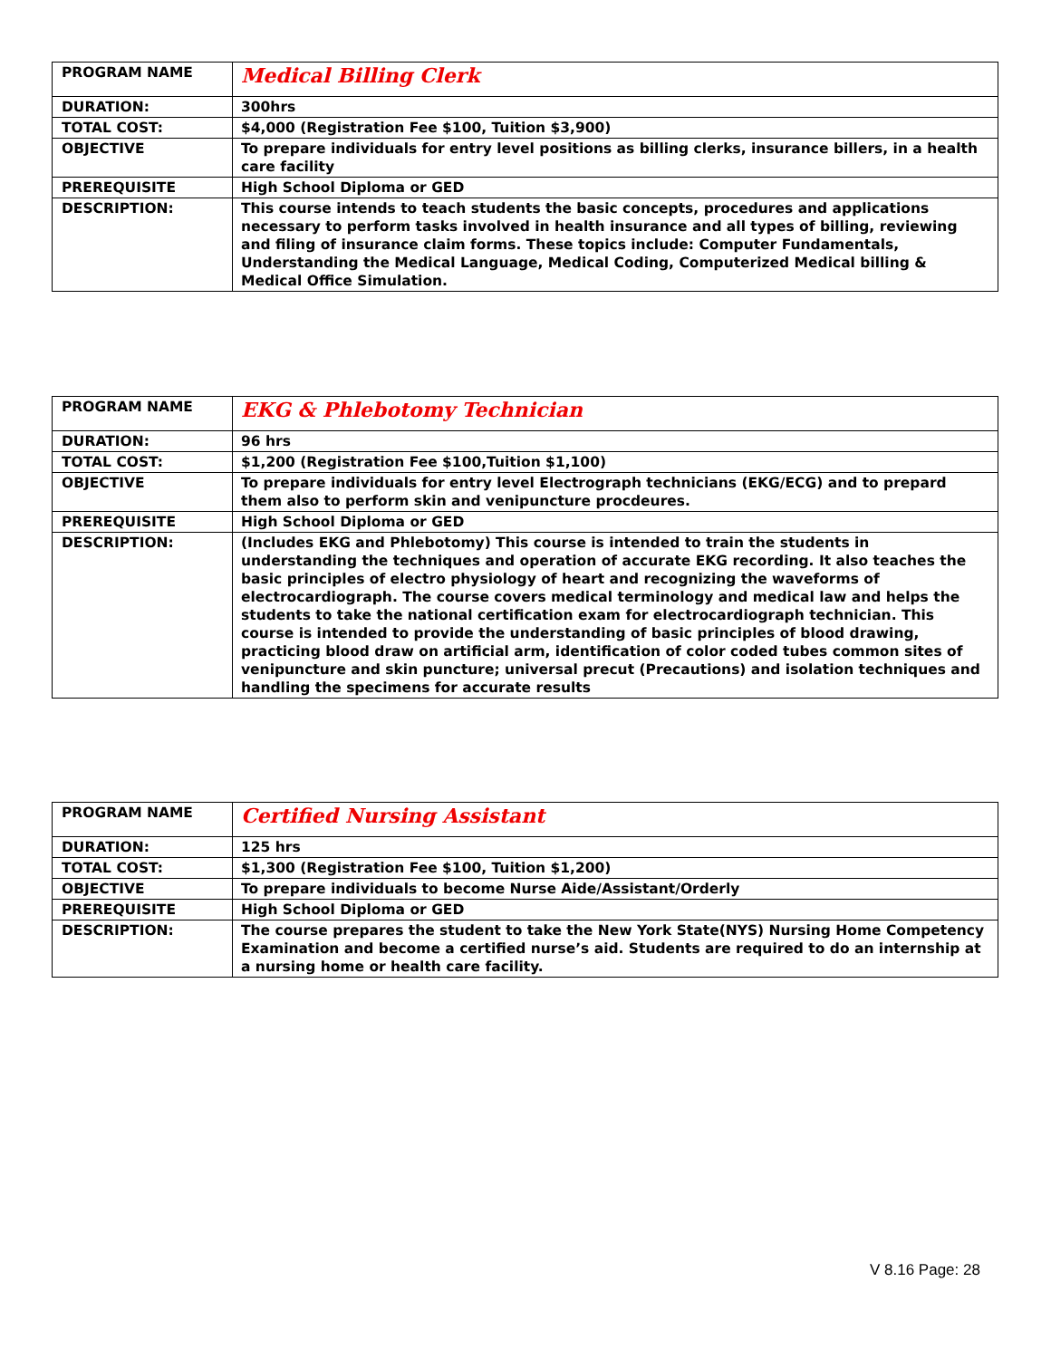| PROGRAM NAME | Medical Billing Clerk |
| DURATION: | 300hrs |
| TOTAL COST: | $4,000 (Registration Fee $100, Tuition $3,900) |
| OBJECTIVE | To prepare individuals for entry level positions as billing clerks, insurance billers, in a health care facility |
| PREREQUISITE | High School Diploma or GED |
| DESCRIPTION: | This course intends to teach students the basic concepts, procedures and applications necessary to perform tasks involved in health insurance and all types of billing, reviewing and filing of insurance claim forms. These topics include: Computer Fundamentals, Understanding the Medical Language, Medical Coding, Computerized Medical billing & Medical Office Simulation. |
| PROGRAM NAME | EKG & Phlebotomy Technician |
| DURATION: | 96 hrs |
| TOTAL COST: | $1,200 (Registration Fee $100,Tuition $1,100) |
| OBJECTIVE | To prepare individuals for entry level Electrograph technicians (EKG/ECG) and to prepard them also to perform skin and venipuncture procdeures. |
| PREREQUISITE | High School Diploma or GED |
| DESCRIPTION: | (Includes EKG and Phlebotomy) This course is intended to train the students in understanding the techniques and operation of accurate EKG recording. It also teaches the basic principles of electro physiology of heart and recognizing the waveforms of electrocardiograph. The course covers medical terminology and medical law and helps the students to take the national certification exam for electrocardiograph technician. This course is intended to provide the understanding of basic principles of blood drawing, practicing blood draw on artificial arm, identification of color coded tubes common sites of venipuncture and skin puncture; universal precut (Precautions) and isolation techniques and handling the specimens for accurate results |
| PROGRAM NAME | Certified Nursing Assistant |
| DURATION: | 125 hrs |
| TOTAL COST: | $1,300 (Registration Fee $100, Tuition $1,200) |
| OBJECTIVE | To prepare individuals to become Nurse Aide/Assistant/Orderly |
| PREREQUISITE | High School Diploma or GED |
| DESCRIPTION: | The course prepares the student to take the New York State(NYS) Nursing Home Competency Examination and become a certified nurse’s aid. Students are required to do an internship at a nursing home or health care facility. |
V 8.16 Page: 28